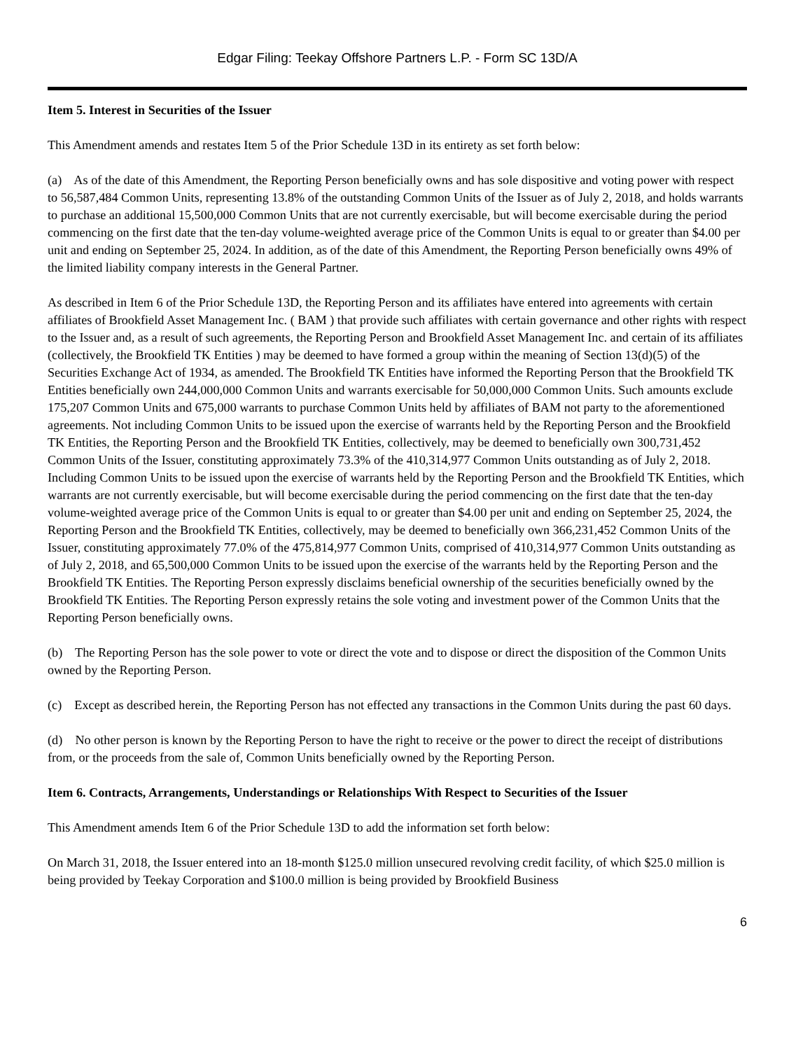Edgar Filing: Teekay Offshore Partners L.P. - Form SC 13D/A
Item 5. Interest in Securities of the Issuer
This Amendment amends and restates Item 5 of the Prior Schedule 13D in its entirety as set forth below:
(a) As of the date of this Amendment, the Reporting Person beneficially owns and has sole dispositive and voting power with respect to 56,587,484 Common Units, representing 13.8% of the outstanding Common Units of the Issuer as of July 2, 2018, and holds warrants to purchase an additional 15,500,000 Common Units that are not currently exercisable, but will become exercisable during the period commencing on the first date that the ten-day volume-weighted average price of the Common Units is equal to or greater than $4.00 per unit and ending on September 25, 2024. In addition, as of the date of this Amendment, the Reporting Person beneficially owns 49% of the limited liability company interests in the General Partner.
As described in Item 6 of the Prior Schedule 13D, the Reporting Person and its affiliates have entered into agreements with certain affiliates of Brookfield Asset Management Inc. ( BAM ) that provide such affiliates with certain governance and other rights with respect to the Issuer and, as a result of such agreements, the Reporting Person and Brookfield Asset Management Inc. and certain of its affiliates (collectively, the Brookfield TK Entities ) may be deemed to have formed a group within the meaning of Section 13(d)(5) of the Securities Exchange Act of 1934, as amended. The Brookfield TK Entities have informed the Reporting Person that the Brookfield TK Entities beneficially own 244,000,000 Common Units and warrants exercisable for 50,000,000 Common Units. Such amounts exclude 175,207 Common Units and 675,000 warrants to purchase Common Units held by affiliates of BAM not party to the aforementioned agreements. Not including Common Units to be issued upon the exercise of warrants held by the Reporting Person and the Brookfield TK Entities, the Reporting Person and the Brookfield TK Entities, collectively, may be deemed to beneficially own 300,731,452 Common Units of the Issuer, constituting approximately 73.3% of the 410,314,977 Common Units outstanding as of July 2, 2018. Including Common Units to be issued upon the exercise of warrants held by the Reporting Person and the Brookfield TK Entities, which warrants are not currently exercisable, but will become exercisable during the period commencing on the first date that the ten-day volume-weighted average price of the Common Units is equal to or greater than $4.00 per unit and ending on September 25, 2024, the Reporting Person and the Brookfield TK Entities, collectively, may be deemed to beneficially own 366,231,452 Common Units of the Issuer, constituting approximately 77.0% of the 475,814,977 Common Units, comprised of 410,314,977 Common Units outstanding as of July 2, 2018, and 65,500,000 Common Units to be issued upon the exercise of the warrants held by the Reporting Person and the Brookfield TK Entities. The Reporting Person expressly disclaims beneficial ownership of the securities beneficially owned by the Brookfield TK Entities. The Reporting Person expressly retains the sole voting and investment power of the Common Units that the Reporting Person beneficially owns.
(b) The Reporting Person has the sole power to vote or direct the vote and to dispose or direct the disposition of the Common Units owned by the Reporting Person.
(c) Except as described herein, the Reporting Person has not effected any transactions in the Common Units during the past 60 days.
(d) No other person is known by the Reporting Person to have the right to receive or the power to direct the receipt of distributions from, or the proceeds from the sale of, Common Units beneficially owned by the Reporting Person.
Item 6. Contracts, Arrangements, Understandings or Relationships With Respect to Securities of the Issuer
This Amendment amends Item 6 of the Prior Schedule 13D to add the information set forth below:
On March 31, 2018, the Issuer entered into an 18-month $125.0 million unsecured revolving credit facility, of which $25.0 million is being provided by Teekay Corporation and $100.0 million is being provided by Brookfield Business
6